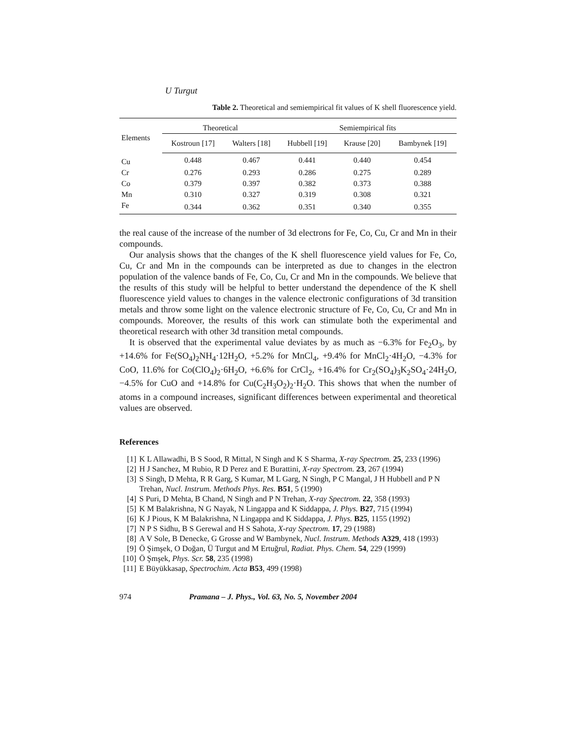U Turgut
Table 2. Theoretical and semiempirical fit values of K shell fluorescence yield.
| Elements | Theoretical | | Semiempirical fits | | |
| --- | --- | --- | --- | --- | --- |
| | Kostroun [17] | Walters [18] | Hubbell [19] | Krause [20] | Bambynek [19] |
| Cu | 0.448 | 0.467 | 0.441 | 0.440 | 0.454 |
| Cr | 0.276 | 0.293 | 0.286 | 0.275 | 0.289 |
| Co | 0.379 | 0.397 | 0.382 | 0.373 | 0.388 |
| Mn | 0.310 | 0.327 | 0.319 | 0.308 | 0.321 |
| Fe | 0.344 | 0.362 | 0.351 | 0.340 | 0.355 |
the real cause of the increase of the number of 3d electrons for Fe, Co, Cu, Cr and Mn in their compounds.
Our analysis shows that the changes of the K shell fluorescence yield values for Fe, Co, Cu, Cr and Mn in the compounds can be interpreted as due to changes in the electron population of the valence bands of Fe, Co, Cu, Cr and Mn in the compounds. We believe that the results of this study will be helpful to better understand the dependence of the K shell fluorescence yield values to changes in the valence electronic configurations of 3d transition metals and throw some light on the valence electronic structure of Fe, Co, Cu, Cr and Mn in compounds. Moreover, the results of this work can stimulate both the experimental and theoretical research with other 3d transition metal compounds.
It is observed that the experimental value deviates by as much as −6.3% for Fe<sub>2</sub>O<sub>3</sub>, by +14.6% for Fe(SO<sub>4</sub>)<sub>2</sub>NH<sub>4</sub>·12H<sub>2</sub>O, +5.2% for MnCl<sub>4</sub>, +9.4% for MnCl<sub>2</sub>·4H<sub>2</sub>O, −4.3% for CoO, 11.6% for Co(ClO<sub>4</sub>)<sub>2</sub>·6H<sub>2</sub>O, +6.6% for CrCl<sub>2</sub>, +16.4% for Cr<sub>2</sub>(SO<sub>4</sub>)<sub>3</sub>K<sub>2</sub>SO<sub>4</sub>·24H<sub>2</sub>O, −4.5% for CuO and +14.8% for Cu(C<sub>2</sub>H<sub>3</sub>O<sub>2</sub>)<sub>2</sub>·H<sub>2</sub>O. This shows that when the number of atoms in a compound increases, significant differences between experimental and theoretical values are observed.
References
[1] K L Allawadhi, B S Sood, R Mittal, N Singh and K S Sharma, X-ray Spectrom. 25, 233 (1996)
[2] H J Sanchez, M Rubio, R D Perez and E Burattini, X-ray Spectrom. 23, 267 (1994)
[3] S Singh, D Mehta, R R Garg, S Kumar, M L Garg, N Singh, P C Mangal, J H Hubbell and P N Trehan, Nucl. Instrum. Methods Phys. Res. B51, 5 (1990)
[4] S Puri, D Mehta, B Chand, N Singh and P N Trehan, X-ray Spectrom. 22, 358 (1993)
[5] K M Balakrishna, N G Nayak, N Lingappa and K Siddappa, J. Phys. B27, 715 (1994)
[6] K J Pious, K M Balakrishna, N Lingappa and K Siddappa, J. Phys. B25, 1155 (1992)
[7] N P S Sidhu, B S Gerewal and H S Sahota, X-ray Spectrom. 17, 29 (1988)
[8] A V Sole, B Denecke, G Grosse and W Bambynek, Nucl. Instrum. Methods A329, 418 (1993)
[9] Ö Şimşek, O Doğan, Ü Turgut and M Ertuğrul, Radiat. Phys. Chem. 54, 229 (1999)
[10] Ö Şmşek, Phys. Scr. 58, 235 (1998)
[11] E Büyükkasap, Spectrochim. Acta B53, 499 (1998)
974 Pramana – J. Phys., Vol. 63, No. 5, November 2004